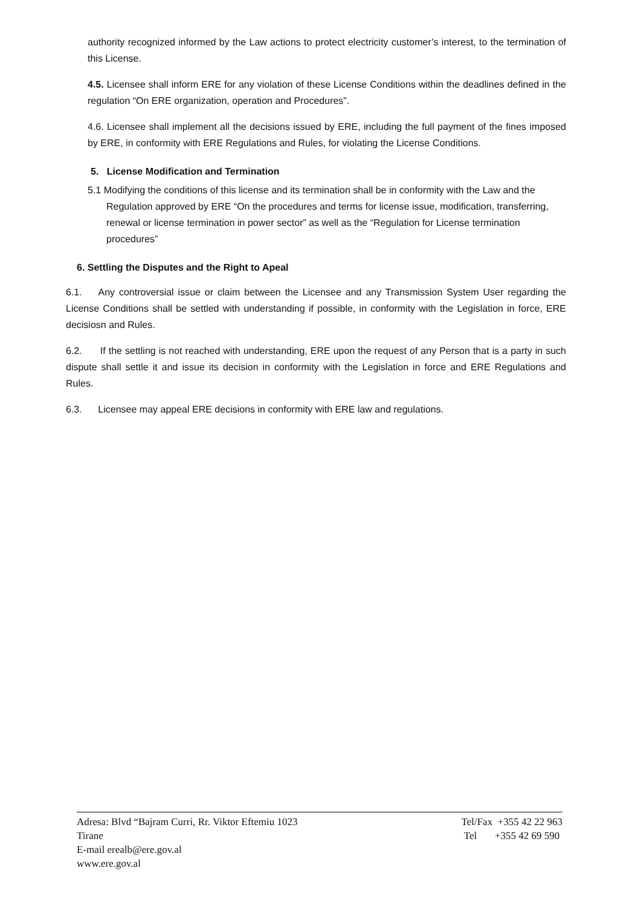authority recognized informed by the Law actions to protect electricity customer’s interest, to the termination of this License.
4.5. Licensee shall inform ERE for any violation of these License Conditions within the deadlines defined in the regulation “On ERE organization, operation and Procedures”.
4.6. Licensee shall implement all the decisions issued by ERE, including the full payment of the fines imposed by ERE, in conformity with ERE Regulations and Rules, for violating the License Conditions.
5. License Modification and Termination
5.1 Modifying the conditions of this license and its termination shall be in conformity with the Law and the Regulation approved by ERE “On the procedures and terms for license issue, modification, transferring, renewal or license termination in power sector” as well as the “Regulation for License termination procedures”
6. Settling the Disputes and the Right to Apeal
6.1. Any controversial issue or claim between the Licensee and any Transmission System User regarding the License Conditions shall be settled with understanding if possible, in conformity with the Legislation in force, ERE decisiosn and Rules.
6.2. If the settling is not reached with understanding, ERE upon the request of any Person that is a party in such dispute shall settle it and issue its decision in conformity with the Legislation in force and ERE Regulations and Rules.
6.3. Licensee may appeal ERE decisions in conformity with ERE law and regulations.
Adresa: Blvd “Bajram Curri, Rr. Viktor Eftemiu 1023
Tirane
E-mail erealb@ere.gov.al
www.ere.gov.al
Tel/Fax +355 42 22 963
Tel +355 42 69 590